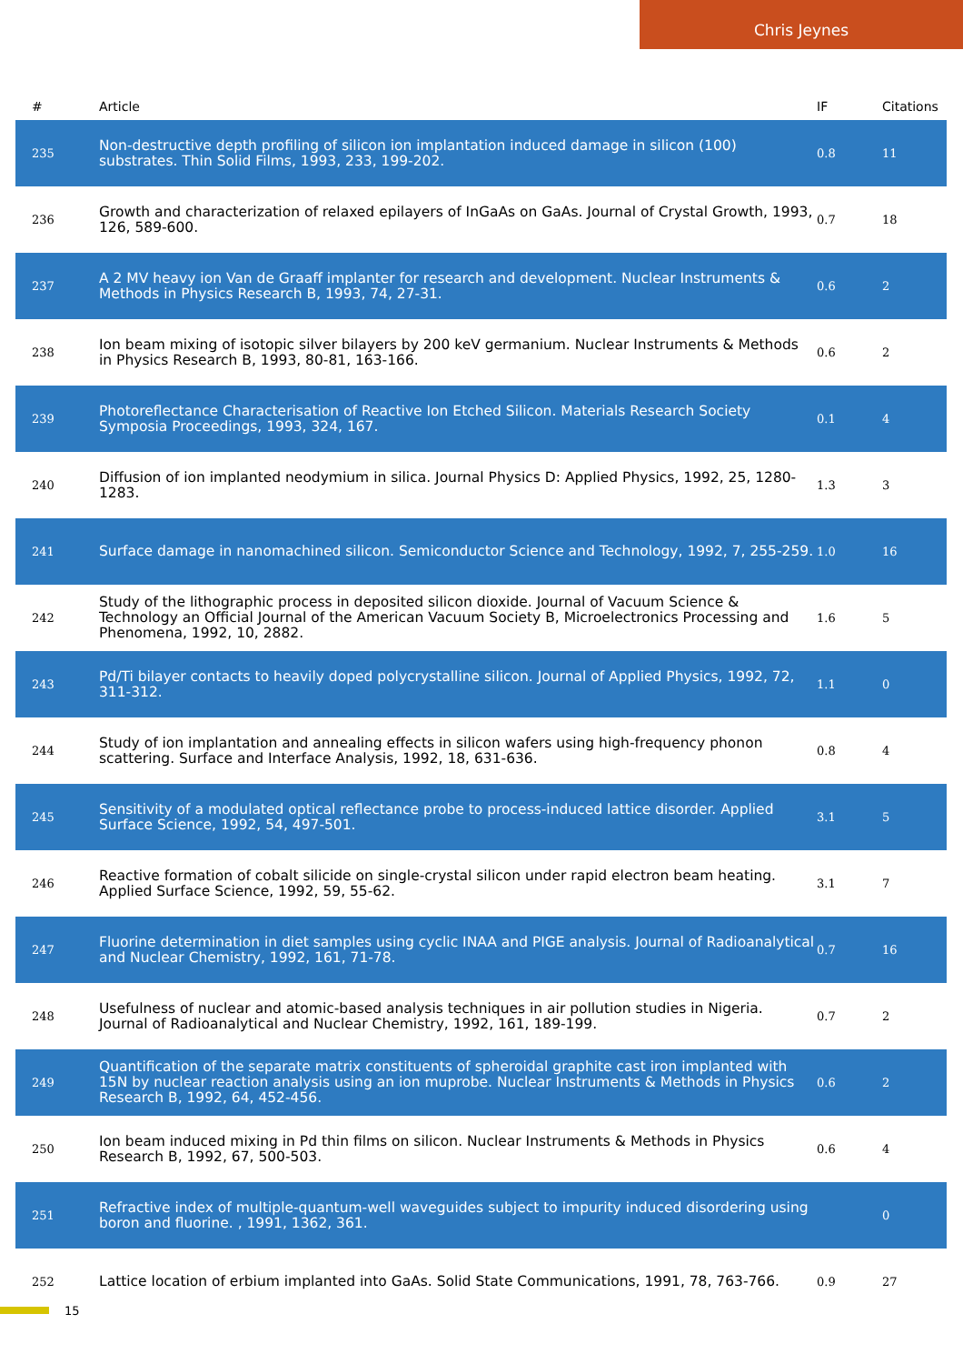Chris Jeynes
| # | Article | IF | Citations |
| --- | --- | --- | --- |
| 235 | Non-destructive depth profiling of silicon ion implantation induced damage in silicon (100) substrates. Thin Solid Films, 1993, 233, 199-202. | 0.8 | 11 |
| 236 | Growth and characterization of relaxed epilayers of InGaAs on GaAs. Journal of Crystal Growth, 1993, 126, 589-600. | 0.7 | 18 |
| 237 | A 2 MV heavy ion Van de Graaff implanter for research and development. Nuclear Instruments & Methods in Physics Research B, 1993, 74, 27-31. | 0.6 | 2 |
| 238 | Ion beam mixing of isotopic silver bilayers by 200 keV germanium. Nuclear Instruments & Methods in Physics Research B, 1993, 80-81, 163-166. | 0.6 | 2 |
| 239 | Photoreflectance Characterisation of Reactive Ion Etched Silicon. Materials Research Society Symposia Proceedings, 1993, 324, 167. | 0.1 | 4 |
| 240 | Diffusion of ion implanted neodymium in silica. Journal Physics D: Applied Physics, 1992, 25, 1280-1283. | 1.3 | 3 |
| 241 | Surface damage in nanomachined silicon. Semiconductor Science and Technology, 1992, 7, 255-259. | 1.0 | 16 |
| 242 | Study of the lithographic process in deposited silicon dioxide. Journal of Vacuum Science & Technology an Official Journal of the American Vacuum Society B, Microelectronics Processing and Phenomena, 1992, 10, 2882. | 1.6 | 5 |
| 243 | Pd/Ti bilayer contacts to heavily doped polycrystalline silicon. Journal of Applied Physics, 1992, 72, 311-312. | 1.1 | 0 |
| 244 | Study of ion implantation and annealing effects in silicon wafers using high-frequency phonon scattering. Surface and Interface Analysis, 1992, 18, 631-636. | 0.8 | 4 |
| 245 | Sensitivity of a modulated optical reflectance probe to process-induced lattice disorder. Applied Surface Science, 1992, 54, 497-501. | 3.1 | 5 |
| 246 | Reactive formation of cobalt silicide on single-crystal silicon under rapid electron beam heating. Applied Surface Science, 1992, 59, 55-62. | 3.1 | 7 |
| 247 | Fluorine determination in diet samples using cyclic INAA and PIGE analysis. Journal of Radioanalytical and Nuclear Chemistry, 1992, 161, 71-78. | 0.7 | 16 |
| 248 | Usefulness of nuclear and atomic-based analysis techniques in air pollution studies in Nigeria. Journal of Radioanalytical and Nuclear Chemistry, 1992, 161, 189-199. | 0.7 | 2 |
| 249 | Quantification of the separate matrix constituents of spheroidal graphite cast iron implanted with 15N by nuclear reaction analysis using an ion muprobe. Nuclear Instruments & Methods in Physics Research B, 1992, 64, 452-456. | 0.6 | 2 |
| 250 | Ion beam induced mixing in Pd thin films on silicon. Nuclear Instruments & Methods in Physics Research B, 1992, 67, 500-503. | 0.6 | 4 |
| 251 | Refractive index of multiple-quantum-well waveguides subject to impurity induced disordering using boron and fluorine. , 1991, 1362, 361. | | 0 |
| 252 | Lattice location of erbium implanted into GaAs. Solid State Communications, 1991, 78, 763-766. | 0.9 | 27 |
15